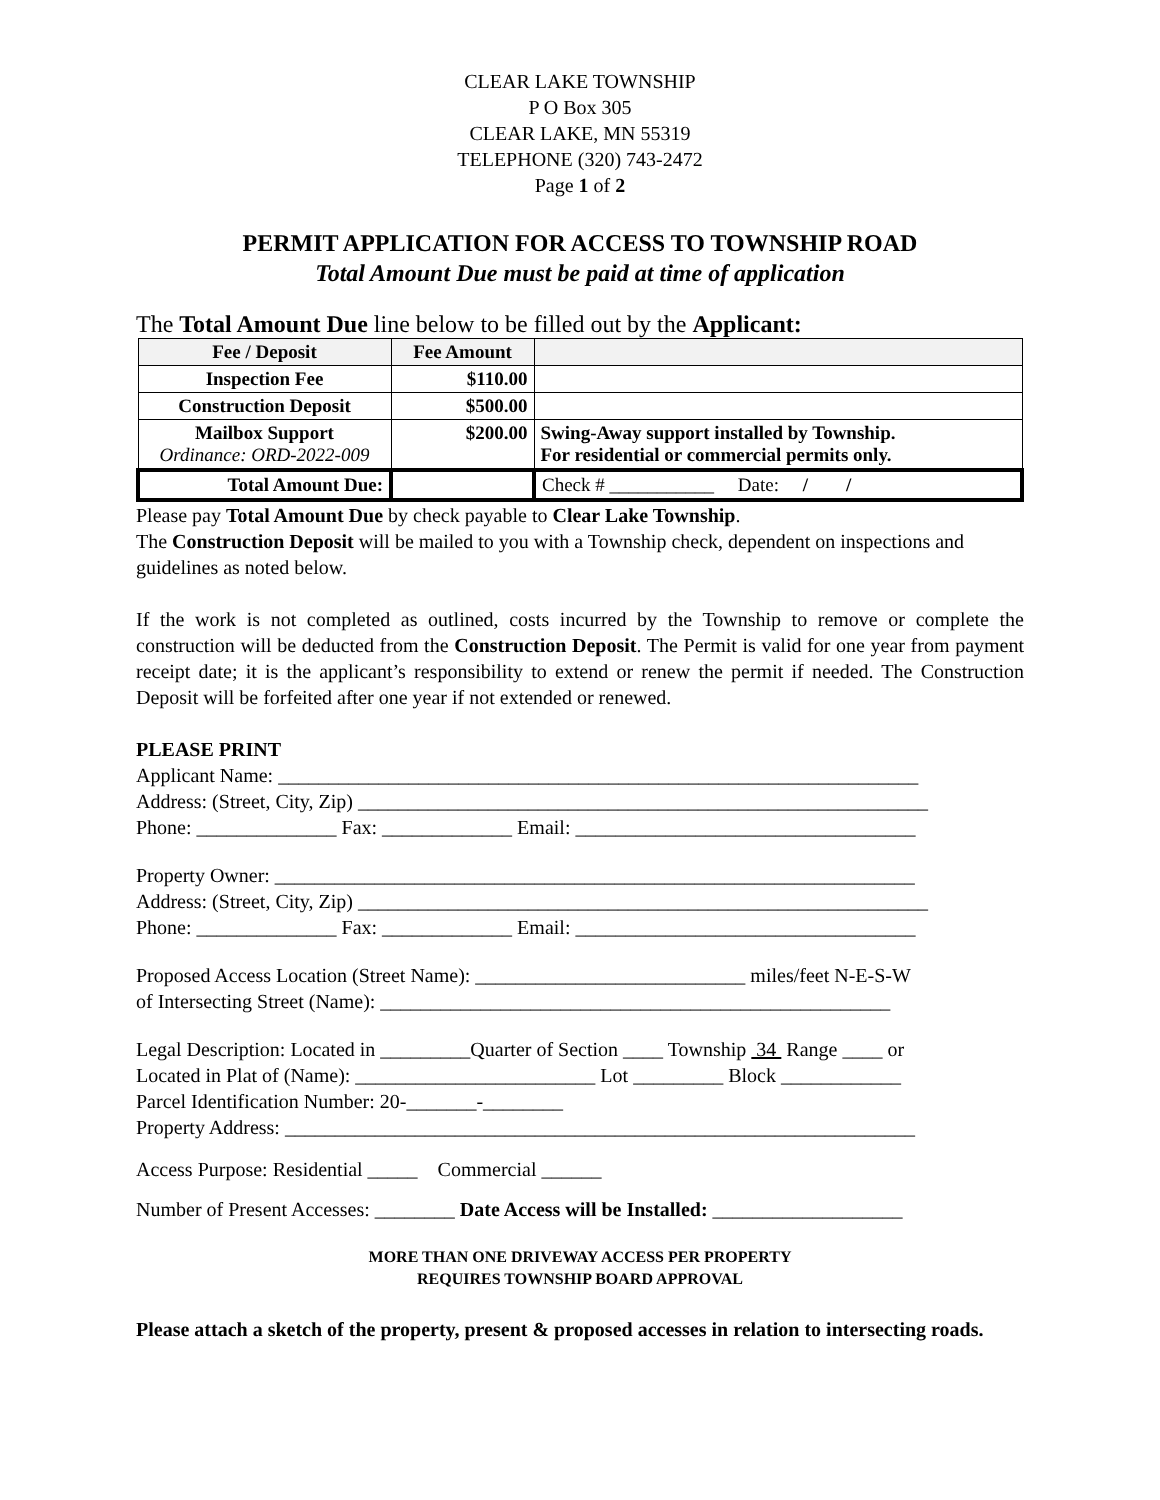CLEAR LAKE TOWNSHIP
P O Box 305
CLEAR LAKE, MN 55319
TELEPHONE (320) 743-2472
Page 1 of 2
PERMIT APPLICATION FOR ACCESS TO TOWNSHIP ROAD
Total Amount Due must be paid at time of application
The Total Amount Due line below to be filled out by the Applicant:
| Fee / Deposit | Fee Amount | |
| --- | --- | --- |
| Inspection Fee | $110.00 | |
| Construction Deposit | $500.00 | |
| Mailbox Support Ordinance: ORD-2022-009 | $200.00 | Swing-Away support installed by Township. For residential or commercial permits only. |
| Total Amount Due: | | Check # ___________ Date: / / |
Please pay Total Amount Due by check payable to Clear Lake Township.
The Construction Deposit will be mailed to you with a Township check, dependent on inspections and guidelines as noted below.
If the work is not completed as outlined, costs incurred by the Township to remove or complete the construction will be deducted from the Construction Deposit. The Permit is valid for one year from payment receipt date; it is the applicant’s responsibility to extend or renew the permit if needed. The Construction Deposit will be forfeited after one year if not extended or renewed.
PLEASE PRINT
Applicant Name: ________________________________________________________________
Address: (Street, City, Zip) _________________________________________________________
Phone: ______________ Fax: _____________ Email: __________________________________
Property Owner: ________________________________________________________________
Address: (Street, City, Zip) _________________________________________________________
Phone: ______________ Fax: _____________ Email: __________________________________
Proposed Access Location (Street Name): ___________________________ miles/feet N-E-S-W
of Intersecting Street (Name): ___________________________________________________
Legal Description: Located in _________Quarter of Section ____ Township 34 Range ____ or
Located in Plat of (Name): ________________________ Lot _________ Block ____________
Parcel Identification Number: 20-_______-________
Property Address: _______________________________________________________________
Access Purpose: Residential _____ Commercial ______
Number of Present Accesses: ________ Date Access will be Installed: ___________________
MORE THAN ONE DRIVEWAY ACCESS PER PROPERTY
REQUIRES TOWNSHIP BOARD APPROVAL
Please attach a sketch of the property, present & proposed accesses in relation to intersecting roads.